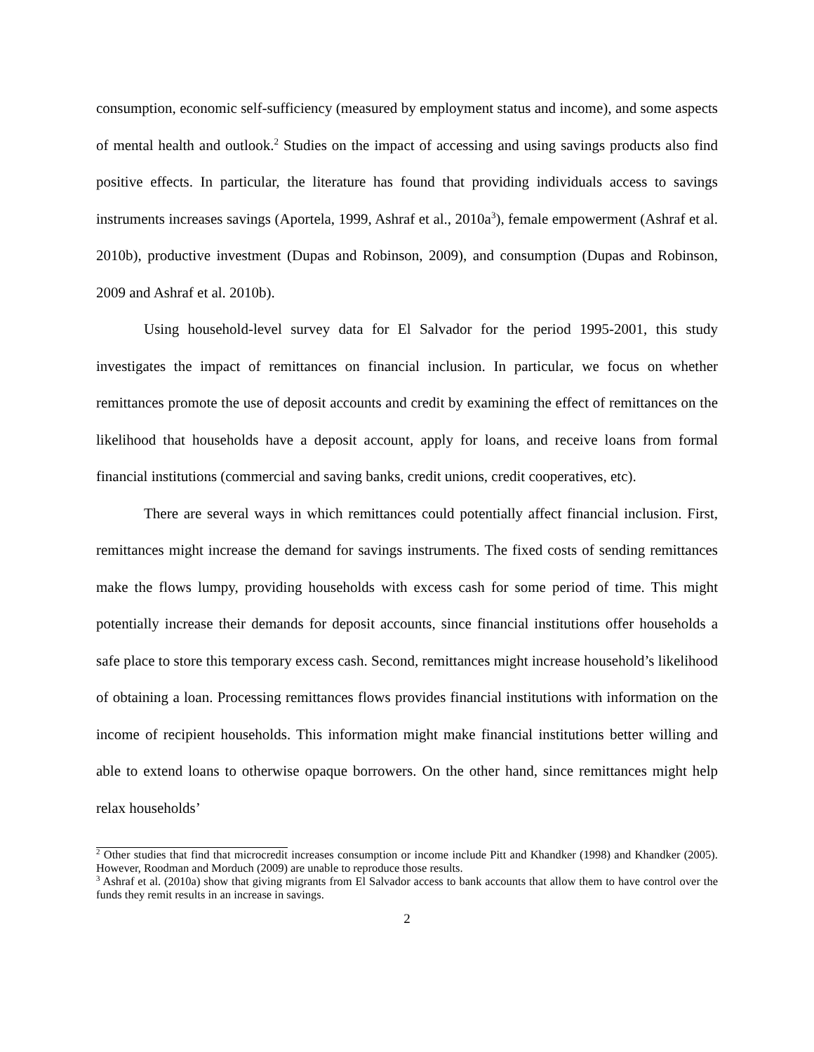consumption, economic self-sufficiency (measured by employment status and income), and some aspects of mental health and outlook.<sup>2</sup> Studies on the impact of accessing and using savings products also find positive effects. In particular, the literature has found that providing individuals access to savings instruments increases savings (Aportela, 1999, Ashraf et al., 2010a<sup>3</sup>), female empowerment (Ashraf et al. 2010b), productive investment (Dupas and Robinson, 2009), and consumption (Dupas and Robinson, 2009 and Ashraf et al. 2010b).
Using household-level survey data for El Salvador for the period 1995-2001, this study investigates the impact of remittances on financial inclusion. In particular, we focus on whether remittances promote the use of deposit accounts and credit by examining the effect of remittances on the likelihood that households have a deposit account, apply for loans, and receive loans from formal financial institutions (commercial and saving banks, credit unions, credit cooperatives, etc).
There are several ways in which remittances could potentially affect financial inclusion. First, remittances might increase the demand for savings instruments. The fixed costs of sending remittances make the flows lumpy, providing households with excess cash for some period of time. This might potentially increase their demands for deposit accounts, since financial institutions offer households a safe place to store this temporary excess cash. Second, remittances might increase household’s likelihood of obtaining a loan. Processing remittances flows provides financial institutions with information on the income of recipient households. This information might make financial institutions better willing and able to extend loans to otherwise opaque borrowers. On the other hand, since remittances might help relax households’
<sup>2</sup> Other studies that find that microcredit increases consumption or income include Pitt and Khandker (1998) and Khandker (2005). However, Roodman and Morduch (2009) are unable to reproduce those results.
<sup>3</sup> Ashraf et al. (2010a) show that giving migrants from El Salvador access to bank accounts that allow them to have control over the funds they remit results in an increase in savings.
2